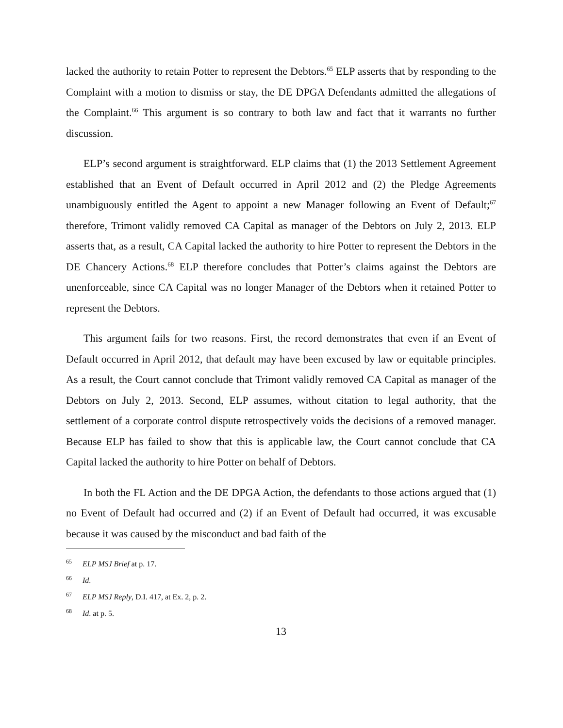lacked the authority to retain Potter to represent the Debtors.<sup>65</sup> ELP asserts that by responding to the Complaint with a motion to dismiss or stay, the DE DPGA Defendants admitted the allegations of the Complaint.<sup>66</sup> This argument is so contrary to both law and fact that it warrants no further discussion.
ELP’s second argument is straightforward. ELP claims that (1) the 2013 Settlement Agreement established that an Event of Default occurred in April 2012 and (2) the Pledge Agreements unambiguously entitled the Agent to appoint a new Manager following an Event of Default;<sup>67</sup> therefore, Trimont validly removed CA Capital as manager of the Debtors on July 2, 2013. ELP asserts that, as a result, CA Capital lacked the authority to hire Potter to represent the Debtors in the DE Chancery Actions.<sup>68</sup> ELP therefore concludes that Potter’s claims against the Debtors are unenforceable, since CA Capital was no longer Manager of the Debtors when it retained Potter to represent the Debtors.
This argument fails for two reasons. First, the record demonstrates that even if an Event of Default occurred in April 2012, that default may have been excused by law or equitable principles. As a result, the Court cannot conclude that Trimont validly removed CA Capital as manager of the Debtors on July 2, 2013. Second, ELP assumes, without citation to legal authority, that the settlement of a corporate control dispute retrospectively voids the decisions of a removed manager. Because ELP has failed to show that this is applicable law, the Court cannot conclude that CA Capital lacked the authority to hire Potter on behalf of Debtors.
In both the FL Action and the DE DPGA Action, the defendants to those actions argued that (1) no Event of Default had occurred and (2) if an Event of Default had occurred, it was excusable because it was caused by the misconduct and bad faith of the
<sup>65</sup> ELP MSJ Brief at p. 17.
<sup>66</sup> Id.
<sup>67</sup> ELP MSJ Reply, D.I. 417, at Ex. 2, p. 2.
<sup>68</sup> Id. at p. 5.
13